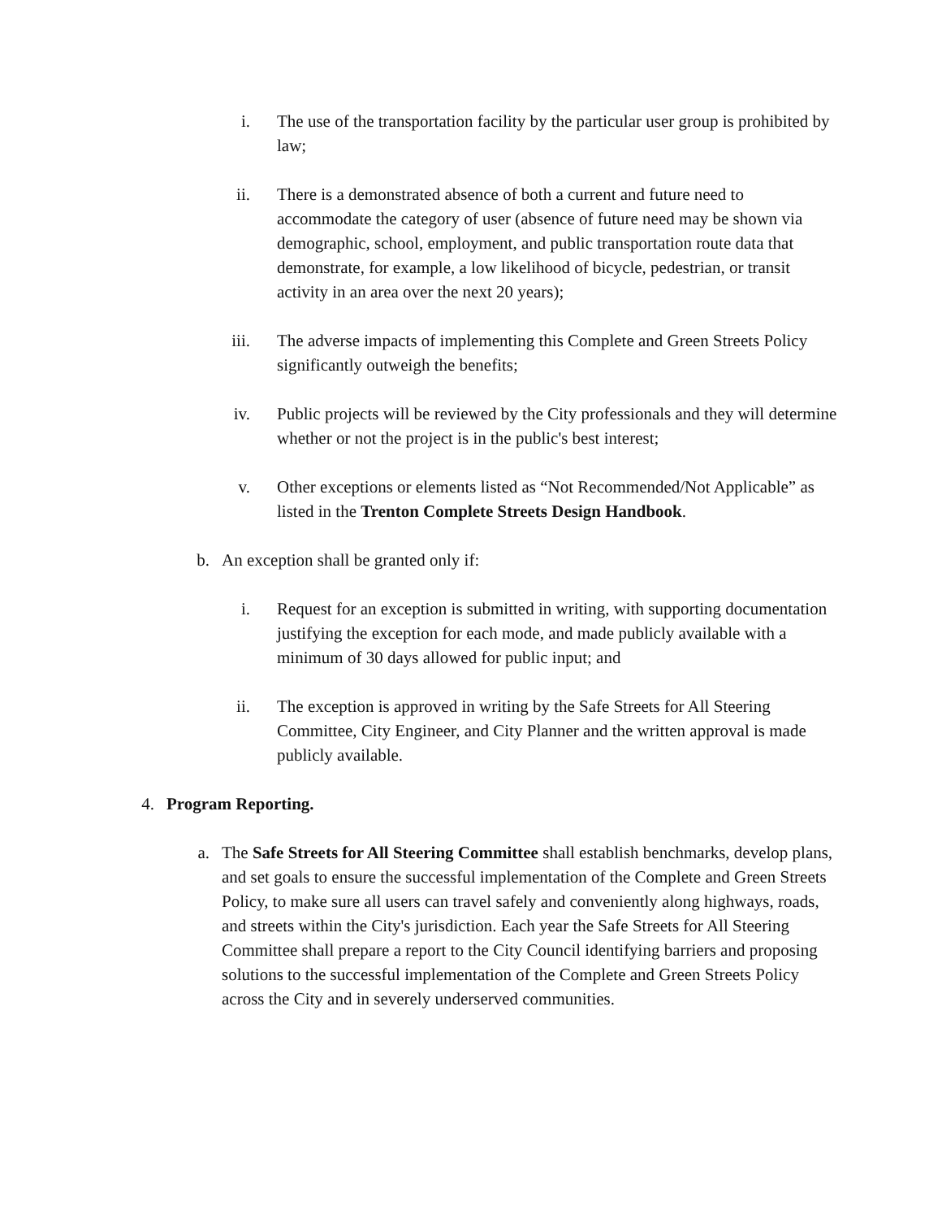i. The use of the transportation facility by the particular user group is prohibited by law;
ii. There is a demonstrated absence of both a current and future need to accommodate the category of user (absence of future need may be shown via demographic, school, employment, and public transportation route data that demonstrate, for example, a low likelihood of bicycle, pedestrian, or transit activity in an area over the next 20 years);
iii. The adverse impacts of implementing this Complete and Green Streets Policy significantly outweigh the benefits;
iv. Public projects will be reviewed by the City professionals and they will determine whether or not the project is in the public's best interest;
v. Other exceptions or elements listed as “Not Recommended/Not Applicable” as listed in the Trenton Complete Streets Design Handbook.
b. An exception shall be granted only if:
i. Request for an exception is submitted in writing, with supporting documentation justifying the exception for each mode, and made publicly available with a minimum of 30 days allowed for public input; and
ii. The exception is approved in writing by the Safe Streets for All Steering Committee, City Engineer, and City Planner and the written approval is made publicly available.
4. Program Reporting.
a. The Safe Streets for All Steering Committee shall establish benchmarks, develop plans, and set goals to ensure the successful implementation of the Complete and Green Streets Policy, to make sure all users can travel safely and conveniently along highways, roads, and streets within the City's jurisdiction. Each year the Safe Streets for All Steering Committee shall prepare a report to the City Council identifying barriers and proposing solutions to the successful implementation of the Complete and Green Streets Policy across the City and in severely underserved communities.